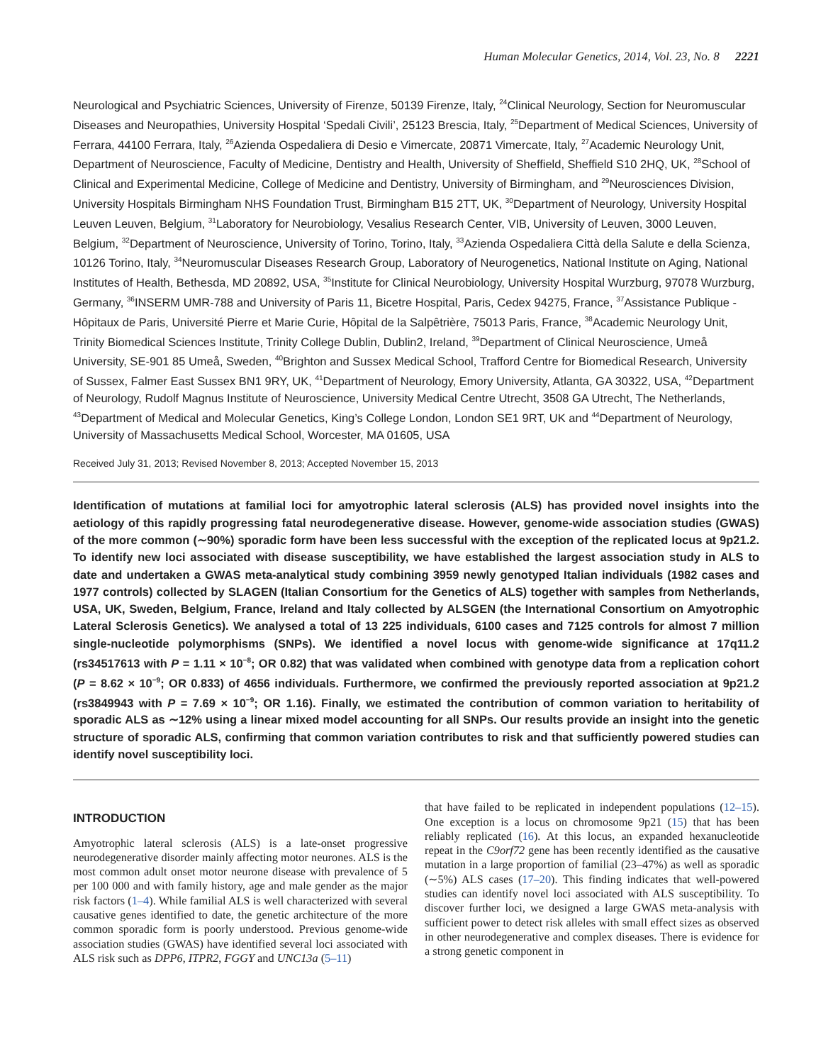Human Molecular Genetics, 2014, Vol. 23, No. 8 2221
Neurological and Psychiatric Sciences, University of Firenze, 50139 Firenze, Italy, <sup>24</sup>Clinical Neurology, Section for Neuromuscular Diseases and Neuropathies, University Hospital ‘Spedali Civili’, 25123 Brescia, Italy, <sup>25</sup>Department of Medical Sciences, University of Ferrara, 44100 Ferrara, Italy, <sup>26</sup>Azienda Ospedaliera di Desio e Vimercate, 20871 Vimercate, Italy, <sup>27</sup>Academic Neurology Unit, Department of Neuroscience, Faculty of Medicine, Dentistry and Health, University of Sheffield, Sheffield S10 2HQ, UK, <sup>28</sup>School of Clinical and Experimental Medicine, College of Medicine and Dentistry, University of Birmingham, and <sup>29</sup>Neurosciences Division, University Hospitals Birmingham NHS Foundation Trust, Birmingham B15 2TT, UK, <sup>30</sup>Department of Neurology, University Hospital Leuven Leuven, Belgium, <sup>31</sup>Laboratory for Neurobiology, Vesalius Research Center, VIB, University of Leuven, 3000 Leuven, Belgium, <sup>32</sup>Department of Neuroscience, University of Torino, Torino, Italy, <sup>33</sup>Azienda Ospedaliera Città della Salute e della Scienza, 10126 Torino, Italy, <sup>34</sup>Neuromuscular Diseases Research Group, Laboratory of Neurogenetics, National Institute on Aging, National Institutes of Health, Bethesda, MD 20892, USA, <sup>35</sup>Institute for Clinical Neurobiology, University Hospital Wurzburg, 97078 Wurzburg, Germany, <sup>36</sup>INSERM UMR-788 and University of Paris 11, Bicetre Hospital, Paris, Cedex 94275, France, <sup>37</sup>Assistance Publique - Hôpitaux de Paris, Université Pierre et Marie Curie, Hôpital de la Salpêtrière, 75013 Paris, France, <sup>38</sup>Academic Neurology Unit, Trinity Biomedical Sciences Institute, Trinity College Dublin, Dublin2, Ireland, <sup>39</sup>Department of Clinical Neuroscience, Umeå University, SE-901 85 Umeå, Sweden, <sup>40</sup>Brighton and Sussex Medical School, Trafford Centre for Biomedical Research, University of Sussex, Falmer East Sussex BN1 9RY, UK, <sup>41</sup>Department of Neurology, Emory University, Atlanta, GA 30322, USA, <sup>42</sup>Department of Neurology, Rudolf Magnus Institute of Neuroscience, University Medical Centre Utrecht, 3508 GA Utrecht, The Netherlands, <sup>43</sup>Department of Medical and Molecular Genetics, King’s College London, London SE1 9RT, UK and <sup>44</sup>Department of Neurology, University of Massachusetts Medical School, Worcester, MA 01605, USA
Received July 31, 2013; Revised November 8, 2013; Accepted November 15, 2013
Identification of mutations at familial loci for amyotrophic lateral sclerosis (ALS) has provided novel insights into the aetiology of this rapidly progressing fatal neurodegenerative disease. However, genome-wide association studies (GWAS) of the more common (∼90%) sporadic form have been less successful with the exception of the replicated locus at 9p21.2. To identify new loci associated with disease susceptibility, we have established the largest association study in ALS to date and undertaken a GWAS meta-analytical study combining 3959 newly genotyped Italian individuals (1982 cases and 1977 controls) collected by SLAGEN (Italian Consortium for the Genetics of ALS) together with samples from Netherlands, USA, UK, Sweden, Belgium, France, Ireland and Italy collected by ALSGEN (the International Consortium on Amyotrophic Lateral Sclerosis Genetics). We analysed a total of 13 225 individuals, 6100 cases and 7125 controls for almost 7 million single-nucleotide polymorphisms (SNPs). We identified a novel locus with genome-wide significance at 17q11.2 (rs34517613 with P = 1.11 × 10<sup>−8</sup>; OR 0.82) that was validated when combined with genotype data from a replication cohort (P = 8.62 × 10<sup>−9</sup>; OR 0.833) of 4656 individuals. Furthermore, we confirmed the previously reported association at 9p21.2 (rs3849943 with P = 7.69 × 10<sup>−9</sup>; OR 1.16). Finally, we estimated the contribution of common variation to heritability of sporadic ALS as ∼12% using a linear mixed model accounting for all SNPs. Our results provide an insight into the genetic structure of sporadic ALS, confirming that common variation contributes to risk and that sufficiently powered studies can identify novel susceptibility loci.
INTRODUCTION
Amyotrophic lateral sclerosis (ALS) is a late-onset progressive neurodegenerative disorder mainly affecting motor neurones. ALS is the most common adult onset motor neurone disease with prevalence of 5 per 100 000 and with family history, age and male gender as the major risk factors (1–4). While familial ALS is well characterized with several causative genes identified to date, the genetic architecture of the more common sporadic form is poorly understood. Previous genome-wide association studies (GWAS) have identified several loci associated with ALS risk such as DPP6, ITPR2, FGGY and UNC13a (5–11)
that have failed to be replicated in independent populations (12–15). One exception is a locus on chromosome 9p21 (15) that has been reliably replicated (16). At this locus, an expanded hexanucleotide repeat in the C9orf72 gene has been recently identified as the causative mutation in a large proportion of familial (23–47%) as well as sporadic (∼5%) ALS cases (17–20). This finding indicates that well-powered studies can identify novel loci associated with ALS susceptibility. To discover further loci, we designed a large GWAS meta-analysis with sufficient power to detect risk alleles with small effect sizes as observed in other neurodegenerative and complex diseases. There is evidence for a strong genetic component in